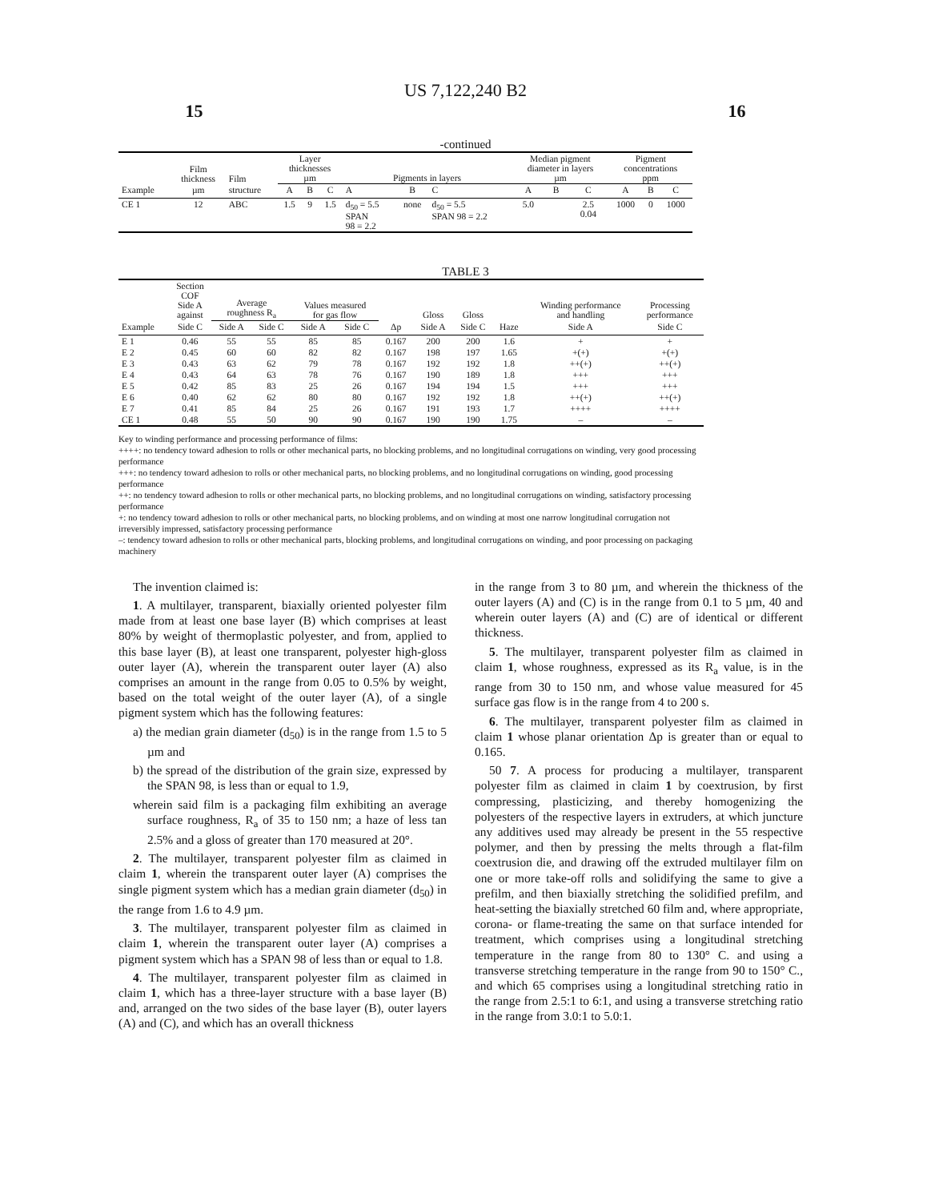US 7,122,240 B2
15 16
-continued
| | Film thickness | Film | Layer thicknesses µm | | | Pigments in layers | | | Median pigment diameter in layers µm | | | Pigment concentrations ppm | | |
| --- | --- | --- | --- | --- | --- | --- | --- | --- | --- | --- | --- | --- | --- | --- |
| Example | µm | structure | A | B | C | A | B | C | A | B | C | A | B | C |
| CE 1 | 12 | ABC | 1.5 | 9 | 1.5 | d<sub>50</sub> = 5.5 SPAN 98 = 2.2 | none | d<sub>50</sub> = 5.5 SPAN 98 = 2.2 | 5.0 | | 2.5 0.04 | 1000 | 0 | 1000 |
TABLE 3
| | Section COF Side A against | Average roughness R<sub>a</sub> | | Values measured for gas flow | | | Gloss | Gloss | | Winding performance and handling | Processing performance |
| --- | --- | --- | --- | --- | --- | --- | --- | --- | --- | --- | --- |
| Example | Side C | Side A | Side C | Side A | Side C | Δp | Side A | Side C | Haze | Side A | Side C |
| E 1 | 0.46 | 55 | 55 | 85 | 85 | 0.167 | 200 | 200 | 1.6 | + | + |
| E 2 | 0.45 | 60 | 60 | 82 | 82 | 0.167 | 198 | 197 | 1.65 | +(+) | +(+) |
| E 3 | 0.43 | 63 | 62 | 79 | 78 | 0.167 | 192 | 192 | 1.8 | ++(+) | ++(+) |
| E 4 | 0.43 | 64 | 63 | 78 | 76 | 0.167 | 190 | 189 | 1.8 | +++ | +++ |
| E 5 | 0.42 | 85 | 83 | 25 | 26 | 0.167 | 194 | 194 | 1.5 | +++ | +++ |
| E 6 | 0.40 | 62 | 62 | 80 | 80 | 0.167 | 192 | 192 | 1.8 | ++(+) | ++(+) |
| E 7 | 0.41 | 85 | 84 | 25 | 26 | 0.167 | 191 | 193 | 1.7 | ++++ | ++++ |
| CE 1 | 0.48 | 55 | 50 | 90 | 90 | 0.167 | 190 | 190 | 1.75 | – | – |
Key to winding performance and processing performance of films:
++++: no tendency toward adhesion to rolls or other mechanical parts, no blocking problems, and no longitudinal corrugations on winding, very good processing performance
+++: no tendency toward adhesion to rolls or other mechanical parts, no blocking problems, and no longitudinal corrugations on winding, good processing performance
++: no tendency toward adhesion to rolls or other mechanical parts, no blocking problems, and no longitudinal corrugations on winding, satisfactory processing performance
+: no tendency toward adhesion to rolls or other mechanical parts, no blocking problems, and on winding at most one narrow longitudinal corrugation not irreversibly impressed, satisfactory processing performance
–: tendency toward adhesion to rolls or other mechanical parts, blocking problems, and longitudinal corrugations on winding, and poor processing on packaging machinery
The invention claimed is:
1. A multilayer, transparent, biaxially oriented polyester film made from at least one base layer (B) which comprises at least 80% by weight of thermoplastic polyester, and from, applied to this base layer (B), at least one transparent, polyester high-gloss outer layer (A), wherein the transparent outer layer (A) also comprises an amount in the range from 0.05 to 0.5% by weight, based on the total weight of the outer layer (A), of a single pigment system which has the following features:
a) the median grain diameter (d<sub>50</sub>) is in the range from 1.5 to 5 µm and
b) the spread of the distribution of the grain size, expressed by the SPAN 98, is less than or equal to 1.9,
wherein said film is a packaging film exhibiting an average surface roughness, R<sub>a</sub> of 35 to 150 nm; a haze of less tan 2.5% and a gloss of greater than 170 measured at 20°.
2. The multilayer, transparent polyester film as claimed in claim 1, wherein the transparent outer layer (A) comprises the single pigment system which has a median grain diameter (d<sub>50</sub>) in the range from 1.6 to 4.9 µm.
3. The multilayer, transparent polyester film as claimed in claim 1, wherein the transparent outer layer (A) comprises a pigment system which has a SPAN 98 of less than or equal to 1.8.
4. The multilayer, transparent polyester film as claimed in claim 1, which has a three-layer structure with a base layer (B) and, arranged on the two sides of the base layer (B), outer layers (A) and (C), and which has an overall thickness
in the range from 3 to 80 µm, and wherein the thickness of the outer layers (A) and (C) is in the range from 0.1 to 5 µm, 40 and wherein outer layers (A) and (C) are of identical or different thickness.
5. The multilayer, transparent polyester film as claimed in claim 1, whose roughness, expressed as its R<sub>a</sub> value, is in the range from 30 to 150 nm, and whose value measured for 45 surface gas flow is in the range from 4 to 200 s.
6. The multilayer, transparent polyester film as claimed in claim 1 whose planar orientation Δp is greater than or equal to 0.165.
50 7. A process for producing a multilayer, transparent polyester film as claimed in claim 1 by coextrusion, by first compressing, plasticizing, and thereby homogenizing the polyesters of the respective layers in extruders, at which juncture any additives used may already be present in the 55 respective polymer, and then by pressing the melts through a flat-film coextrusion die, and drawing off the extruded multilayer film on one or more take-off rolls and solidifying the same to give a prefilm, and then biaxially stretching the solidified prefilm, and heat-setting the biaxially stretched 60 film and, where appropriate, corona- or flame-treating the same on that surface intended for treatment, which comprises using a longitudinal stretching temperature in the range from 80 to 130° C. and using a transverse stretching temperature in the range from 90 to 150° C., and which 65 comprises using a longitudinal stretching ratio in the range from 2.5:1 to 6:1, and using a transverse stretching ratio in the range from 3.0:1 to 5.0:1.